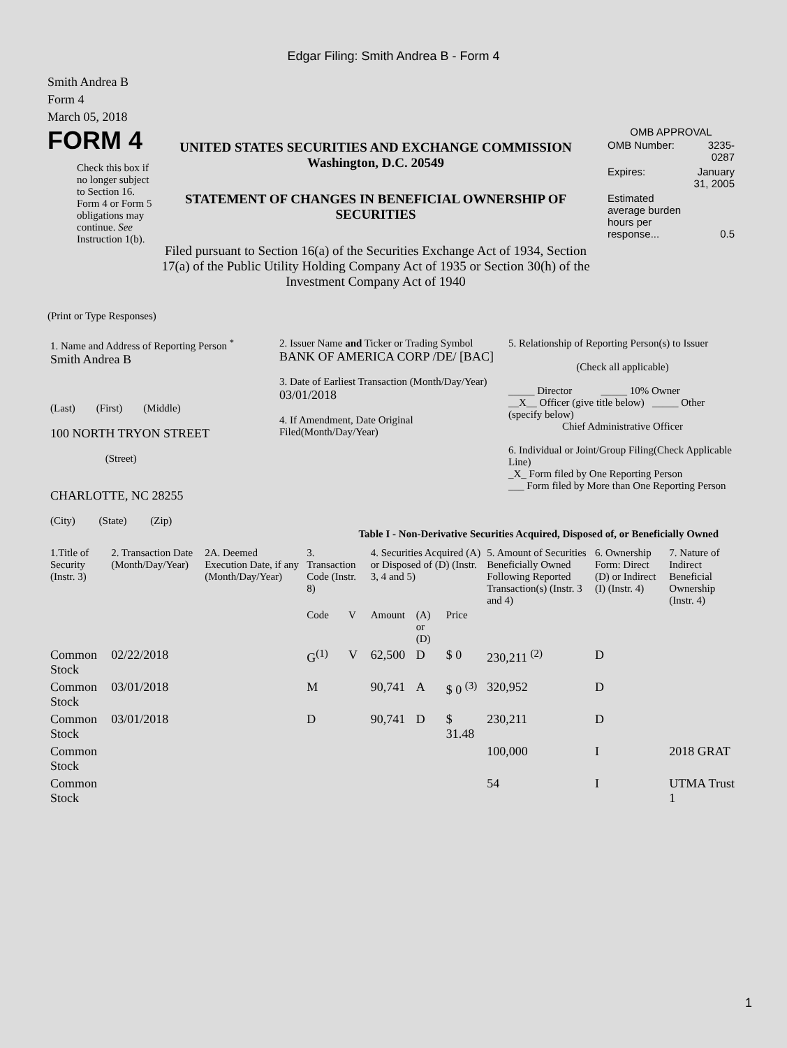Edgar Filing: Smith Andrea B - Form 4
Smith Andrea B
Form 4
March 05, 2018
FORM 4
Check this box if no longer subject to Section 16. Form 4 or Form 5 obligations may continue. See Instruction 1(b).
UNITED STATES SECURITIES AND EXCHANGE COMMISSION
Washington, D.C. 20549
STATEMENT OF CHANGES IN BENEFICIAL OWNERSHIP OF SECURITIES
Filed pursuant to Section 16(a) of the Securities Exchange Act of 1934, Section 17(a) of the Public Utility Holding Company Act of 1935 or Section 30(h) of the Investment Company Act of 1940
OMB APPROVAL
| OMB Number: | 3235-0287 |
| Expires: | January 31, 2005 |
| Estimated average burden hours per response... | 0.5 |
(Print or Type Responses)
| 1. Name and Address of Reporting Person <sup>*</sup> Smith Andrea B (Last) (First) (Middle) 100 NORTH TRYON STREET (Street) CHARLOTTE, NC 28255 (City) (State) (Zip) | 2. Issuer Name and Ticker or Trading Symbol BANK OF AMERICA CORP /DE/ [BAC] 3. Date of Earliest Transaction (Month/Day/Year) 03/01/2018 4. If Amendment, Date Original Filed(Month/Day/Year) | 5. Relationship of Reporting Person(s) to Issuer (Check all applicable) _____ Director _____ 10% Owner __X__ Officer (give title below) _____ Other (specify below) Chief Administrative Officer 6. Individual or Joint/Group Filing(Check Applicable Line) _X_ Form filed by One Reporting Person ___ Form filed by More than One Reporting Person |
Table I - Non-Derivative Securities Acquired, Disposed of, or Beneficially Owned
| 1.Title of Security (Instr. 3) | 2. Transaction Date (Month/Day/Year) | 2A. Deemed Execution Date, if any (Month/Day/Year) | 3. Transaction Code (Instr. 8) | | 4. Securities Acquired (A) or Disposed of (D) (Instr. 3, 4 and 5) | | | 5. Amount of Securities Beneficially Owned Following Reported Transaction(s) (Instr. 3 and 4) | 6. Ownership Form: Direct (D) or Indirect (I) (Instr. 4) | 7. Nature of Indirect Beneficial Ownership (Instr. 4) |
| --- | --- | --- | --- | --- | --- | --- | --- | --- | --- | --- |
| | | | Code | V | Amount | (A) or (D) | Price | | | |
| Common Stock | 02/22/2018 | | G<sup>(1)</sup> | V | 62,500 | D | $ 0 | 230,211 <sup>(2)</sup> | D | |
| Common Stock | 03/01/2018 | | M | | 90,741 | A | $ 0 <sup>(3)</sup> | 320,952 | D | |
| Common Stock | 03/01/2018 | | D | | 90,741 | D | $ 31.48 | 230,211 | D | |
| Common Stock | | | | | | | | 100,000 | I | 2018 GRAT |
| Common Stock | | | | | | | | 54 | I | UTMA Trust 1 |
1